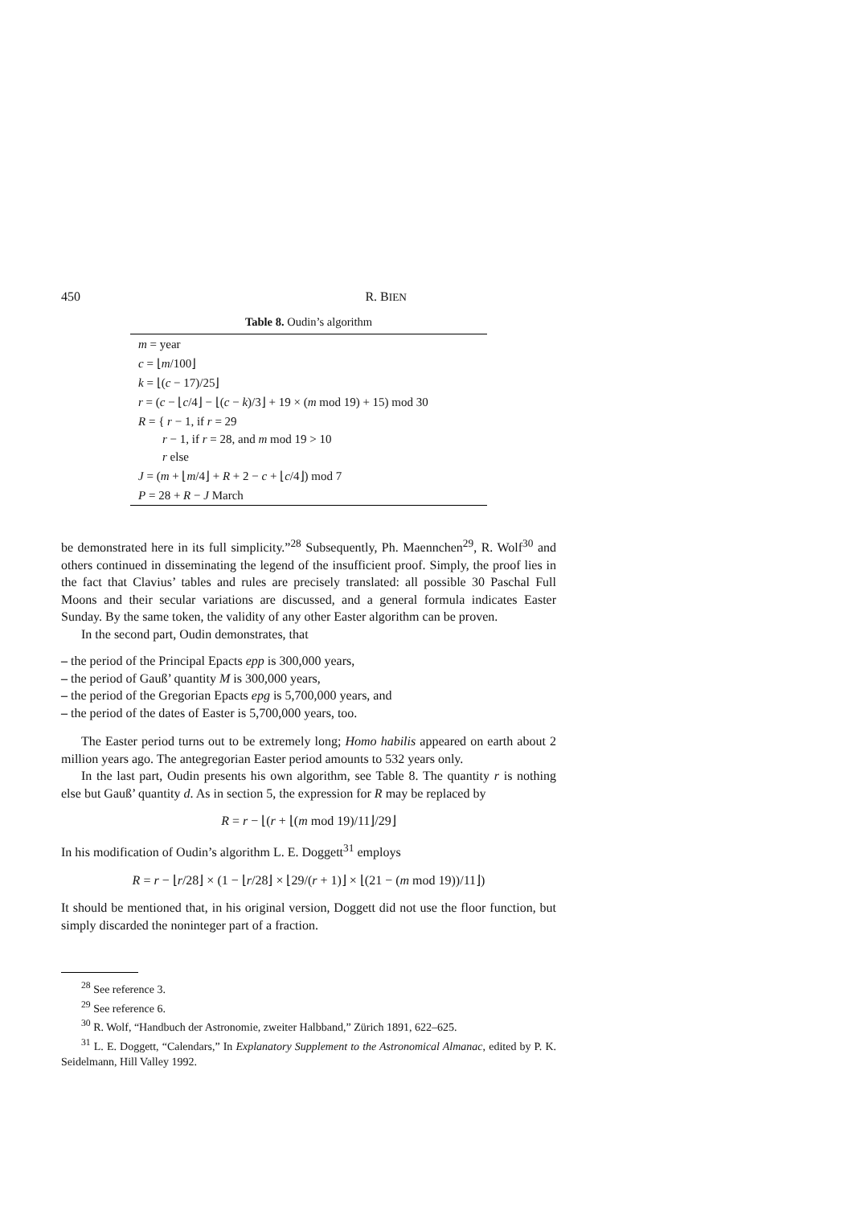450 R. BIEN
Table 8. Oudin’s algorithm
| m = year |
| c = ⌊ m /100⌋ |
| k = ⌊( c − 17)/25⌋ |
| r = ( c − ⌊ c /4⌋ − ⌊( c − k )/3⌋ + 19 × ( m mod 19) + 15) mod 30 |
| R = { r − 1, if r = 29 r − 1, if r = 28, and m mod 19 > 10 r else |
| J = ( m + ⌊ m /4⌋ + R + 2 − c + ⌊ c /4⌋) mod 7 |
| P = 28 + R − J March |
be demonstrated here in its full simplicity.”<sup>28</sup> Subsequently, Ph. Maennchen<sup>29</sup>, R. Wolf<sup>30</sup> and others continued in disseminating the legend of the insufficient proof. Simply, the proof lies in the fact that Clavius’ tables and rules are precisely translated: all possible 30 Paschal Full Moons and their secular variations are discussed, and a general formula indicates Easter Sunday. By the same token, the validity of any other Easter algorithm can be proven.
In the second part, Oudin demonstrates, that
– the period of the Principal Epacts epp is 300,000 years,
– the period of Gauß’ quantity M is 300,000 years,
– the period of the Gregorian Epacts epg is 5,700,000 years, and
– the period of the dates of Easter is 5,700,000 years, too.
The Easter period turns out to be extremely long; Homo habilis appeared on earth about 2 million years ago. The antegregorian Easter period amounts to 532 years only.
In the last part, Oudin presents his own algorithm, see Table 8. The quantity r is nothing else but Gauß’ quantity d. As in section 5, the expression for R may be replaced by
R = r − ⌊(r + ⌊(m mod 19)/11⌋/29⌋
In his modification of Oudin’s algorithm L. E. Doggett<sup>31</sup> employs
R = r − ⌊r/28⌋ × (1 − ⌊r/28⌋ × ⌊29/(r + 1)⌋ × ⌊(21 − (m mod 19))/11⌋)
It should be mentioned that, in his original version, Doggett did not use the floor function, but simply discarded the noninteger part of a fraction.
<sup>28</sup> See reference 3.
<sup>29</sup> See reference 6.
<sup>30</sup> R. Wolf, “Handbuch der Astronomie, zweiter Halbband,” Zürich 1891, 622–625.
<sup>31</sup> L. E. Doggett, “Calendars,” In Explanatory Supplement to the Astronomical Almanac, edited by P. K. Seidelmann, Hill Valley 1992.